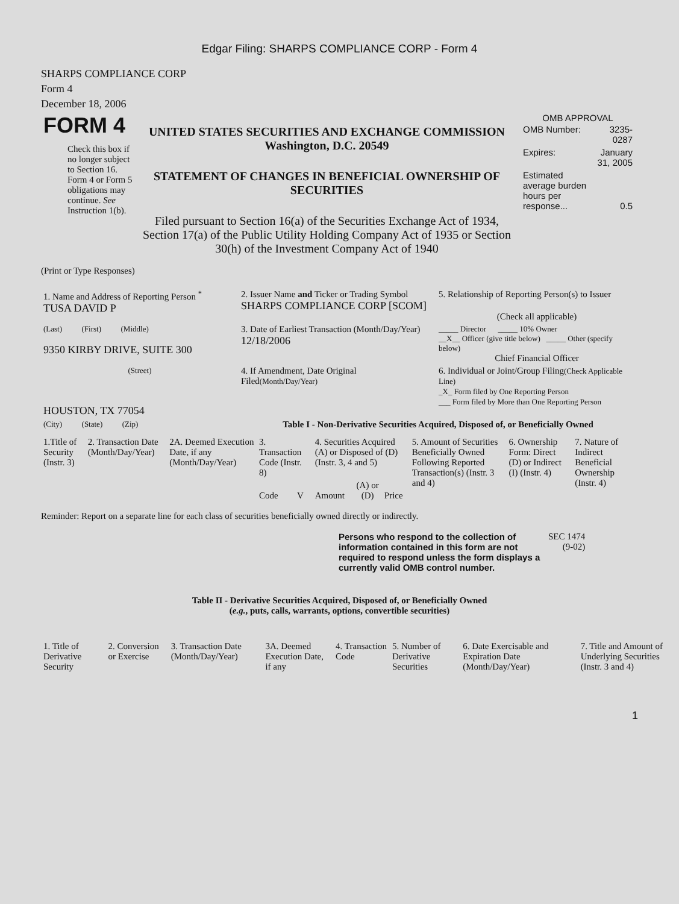Edgar Filing: SHARPS COMPLIANCE CORP - Form 4
SHARPS COMPLIANCE CORP
Form 4
December 18, 2006
| FORM 4 Check this box if no longer subject to Section 16. Form 4 or Form 5 obligations may continue. See Instruction 1(b). | UNITED STATES SECURITIES AND EXCHANGE COMMISSION Washington, D.C. 20549 STATEMENT OF CHANGES IN BENEFICIAL OWNERSHIP OF SECURITIES Filed pursuant to Section 16(a) of the Securities Exchange Act of 1934, Section 17(a) of the Public Utility Holding Company Act of 1935 or Section 30(h) of the Investment Company Act of 1940 | OMB APPROVAL / OMB Number: / 3235-0287 / / Expires: / January 31, 2005 / / Estimated average burden hours per response... / 0.5 / |
(Print or Type Responses)
| 1. Name and Address of Reporting Person <sup>*</sup> TUSA DAVID P | 2. Issuer Name and Ticker or Trading Symbol SHARPS COMPLIANCE CORP [SCOM] | 5. Relationship of Reporting Person(s) to Issuer (Check all applicable) |
| (Last) (First) (Middle) 9350 KIRBY DRIVE, SUITE 300 | 3. Date of Earliest Transaction (Month/Day/Year) 12/18/2006 | _____ Director _____ 10% Owner __X__ Officer (give title below) _____ Other (specify below) Chief Financial Officer |
| (Street) HOUSTON, TX 77054 | 4. If Amendment, Date Original Filed (Month/Day/Year) | 6. Individual or Joint/Group Filing (Check Applicable Line) _X_ Form filed by One Reporting Person ___ Form filed by More than One Reporting Person |
| (City) (State) (Zip) | Table I - Non-Derivative Securities Acquired, Disposed of, or Beneficially Owned | |
| 1.Title of Security (Instr. 3) | 2. Transaction Date (Month/Day/Year) | 2A. Deemed Execution Date, if any (Month/Day/Year) | 3. Transaction Code (Instr. 8) | | 4. Securities Acquired (A) or Disposed of (D) (Instr. 3, 4 and 5) | | | 5. Amount of Securities Beneficially Owned Following Reported Transaction(s) (Instr. 3 and 4) | 6. Ownership Form: Direct (D) or Indirect (I) (Instr. 4) | 7. Nature of Indirect Beneficial Ownership (Instr. 4) |
| --- | --- | --- | --- | --- | --- | --- | --- | --- | --- | --- |
| | | | Code | V | Amount | (A) or (D) | Price | | | |
Reminder: Report on a separate line for each class of securities beneficially owned directly or indirectly.
| Persons who respond to the collection of information contained in this form are not required to respond unless the form displays a currently valid OMB control number. | SEC 1474 (9-02) |
Table II - Derivative Securities Acquired, Disposed of, or Beneficially Owned
(e.g., puts, calls, warrants, options, convertible securities)
| 1. Title of Derivative Security | 2. Conversion or Exercise | 3. Transaction Date (Month/Day/Year) | 3A. Deemed Execution Date, if any | 4. Transaction Code | 5. Number of Derivative Securities | 6. Date Exercisable and Expiration Date (Month/Day/Year) | 7. Title and Amount of Underlying Securities (Instr. 3 and 4) |
| --- | --- | --- | --- | --- | --- | --- | --- |
1